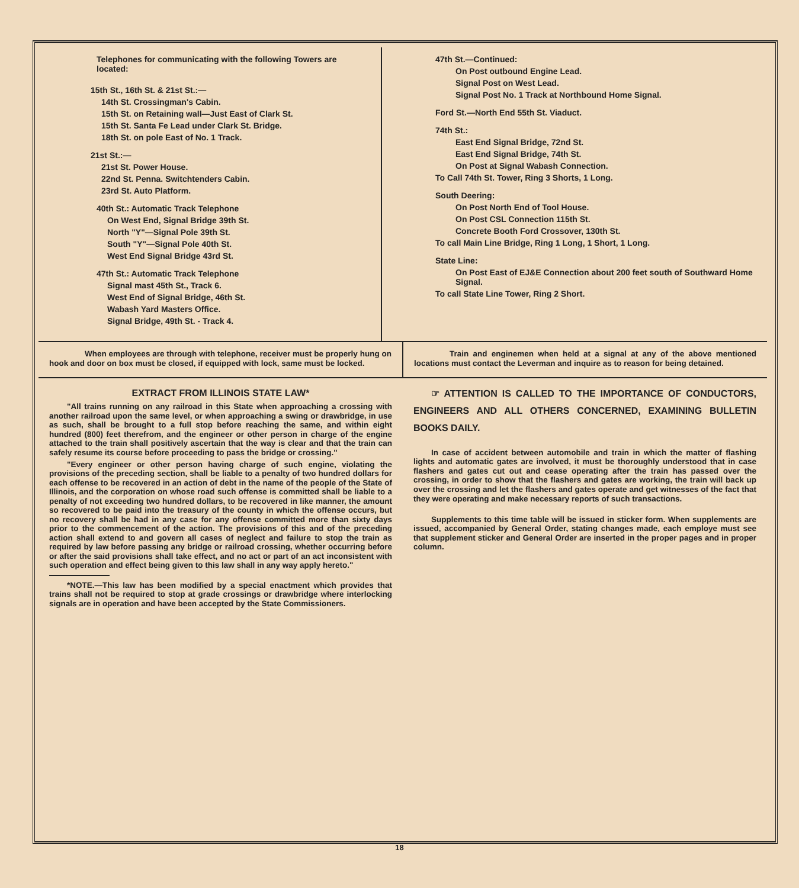Telephones for communicating with the following Towers are located:
15th St., 16th St. & 21st St.:—
14th St. Crossingman's Cabin.
15th St. on Retaining wall—Just East of Clark St.
15th St. Santa Fe Lead under Clark St. Bridge.
18th St. on pole East of No. 1 Track.
21st St.:—
21st St. Power House.
22nd St. Penna. Switchtenders Cabin.
23rd St. Auto Platform.
40th St.: Automatic Track Telephone
On West End, Signal Bridge 39th St.
North "Y"—Signal Pole 39th St.
South "Y"—Signal Pole 40th St.
West End Signal Bridge 43rd St.
47th St.: Automatic Track Telephone
Signal mast 45th St., Track 6.
West End of Signal Bridge, 46th St.
Wabash Yard Masters Office.
Signal Bridge, 49th St. - Track 4.
47th St.—Continued:
On Post outbound Engine Lead.
Signal Post on West Lead.
Signal Post No. 1 Track at Northbound Home Signal.
Ford St.—North End 55th St. Viaduct.
74th St.:
East End Signal Bridge, 72nd St.
East End Signal Bridge, 74th St.
On Post at Signal Wabash Connection.
To Call 74th St. Tower, Ring 3 Shorts, 1 Long.
South Deering:
On Post North End of Tool House.
On Post CSL Connection 115th St.
Concrete Booth Ford Crossover, 130th St.
To call Main Line Bridge, Ring 1 Long, 1 Short, 1 Long.
State Line:
On Post East of EJ&E Connection about 200 feet south of Southward Home Signal.
To call State Line Tower, Ring 2 Short.
When employees are through with telephone, receiver must be properly hung on hook and door on box must be closed, if equipped with lock, same must be locked.
Train and enginemen when held at a signal at any of the above mentioned locations must contact the Leverman and inquire as to reason for being detained.
EXTRACT FROM ILLINOIS STATE LAW*
"All trains running on any railroad in this State when approaching a crossing with another railroad upon the same level, or when approaching a swing or drawbridge, in use as such, shall be brought to a full stop before reaching the same, and within eight hundred (800) feet therefrom, and the engineer or other person in charge of the engine attached to the train shall positively ascertain that the way is clear and that the train can safely resume its course before proceeding to pass the bridge or crossing."
"Every engineer or other person having charge of such engine, violating the provisions of the preceding section, shall be liable to a penalty of two hundred dollars for each offense to be recovered in an action of debt in the name of the people of the State of Illinois, and the corporation on whose road such offense is committed shall be liable to a penalty of not exceeding two hundred dollars, to be recovered in like manner, the amount so recovered to be paid into the treasury of the county in which the offense occurs, but no recovery shall be had in any case for any offense committed more than sixty days prior to the commencement of the action. The provisions of this and of the preceding action shall extend to and govern all cases of neglect and failure to stop the train as required by law before passing any bridge or railroad crossing, whether occurring before or after the said provisions shall take effect, and no act or part of an act inconsistent with such operation and effect being given to this law shall in any way apply hereto."
*NOTE.—This law has been modified by a special enactment which provides that trains shall not be required to stop at grade crossings or drawbridge where interlocking signals are in operation and have been accepted by the State Commissioners.
☞ ATTENTION IS CALLED TO THE IMPORTANCE OF CONDUCTORS, ENGINEERS AND ALL OTHERS CONCERNED, EXAMINING BULLETIN BOOKS DAILY.
In case of accident between automobile and train in which the matter of flashing lights and automatic gates are involved, it must be thoroughly understood that in case flashers and gates cut out and cease operating after the train has passed over the crossing, in order to show that the flashers and gates are working, the train will back up over the crossing and let the flashers and gates operate and get witnesses of the fact that they were operating and make necessary reports of such transactions.
Supplements to this time table will be issued in sticker form. When supplements are issued, accompanied by General Order, stating changes made, each employe must see that supplement sticker and General Order are inserted in the proper pages and in proper column.
18